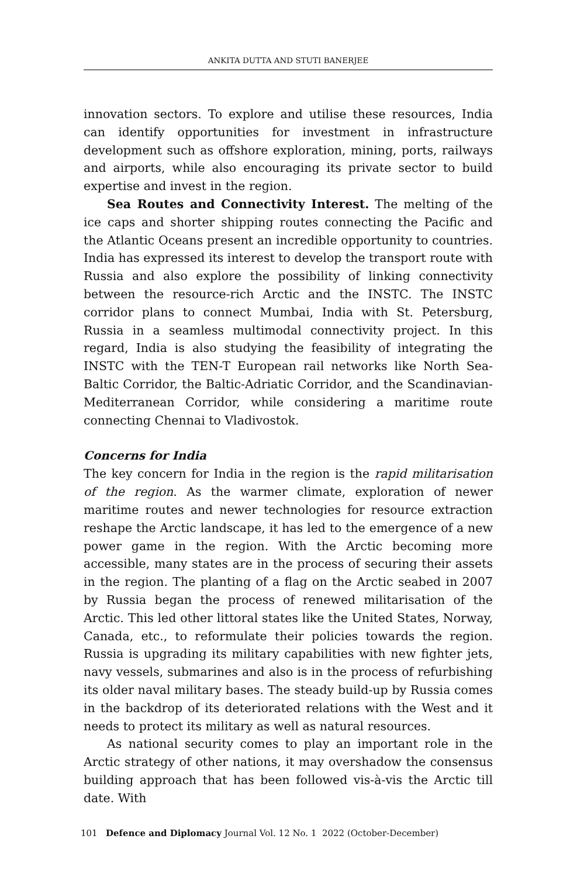ANKITA DUTTA AND STUTI BANERJEE
innovation sectors. To explore and utilise these resources, India can identify opportunities for investment in infrastructure development such as offshore exploration, mining, ports, railways and airports, while also encouraging its private sector to build expertise and invest in the region.
Sea Routes and Connectivity Interest. The melting of the ice caps and shorter shipping routes connecting the Pacific and the Atlantic Oceans present an incredible opportunity to countries. India has expressed its interest to develop the transport route with Russia and also explore the possibility of linking connectivity between the resource-rich Arctic and the INSTC. The INSTC corridor plans to connect Mumbai, India with St. Petersburg, Russia in a seamless multimodal connectivity project. In this regard, India is also studying the feasibility of integrating the INSTC with the TEN-T European rail networks like North Sea-Baltic Corridor, the Baltic-Adriatic Corridor, and the Scandinavian-Mediterranean Corridor, while considering a maritime route connecting Chennai to Vladivostok.
Concerns for India
The key concern for India in the region is the rapid militarisation of the region. As the warmer climate, exploration of newer maritime routes and newer technologies for resource extraction reshape the Arctic landscape, it has led to the emergence of a new power game in the region. With the Arctic becoming more accessible, many states are in the process of securing their assets in the region. The planting of a flag on the Arctic seabed in 2007 by Russia began the process of renewed militarisation of the Arctic. This led other littoral states like the United States, Norway, Canada, etc., to reformulate their policies towards the region. Russia is upgrading its military capabilities with new fighter jets, navy vessels, submarines and also is in the process of refurbishing its older naval military bases. The steady build-up by Russia comes in the backdrop of its deteriorated relations with the West and it needs to protect its military as well as natural resources.
As national security comes to play an important role in the Arctic strategy of other nations, it may overshadow the consensus building approach that has been followed vis-à-vis the Arctic till date. With
101 Defence and Diplomacy Journal Vol. 12 No. 1 2022 (October-December)